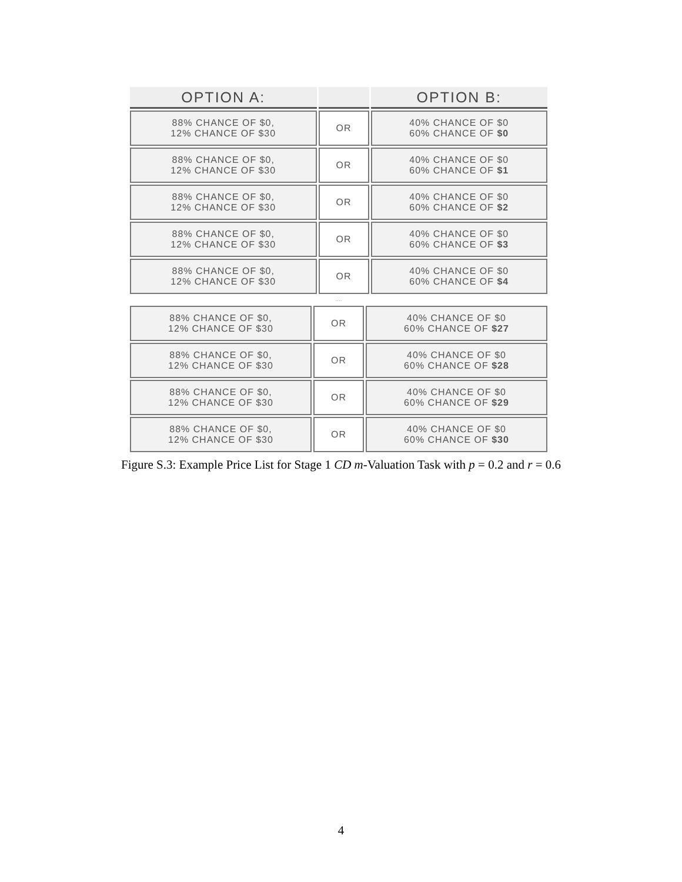| OPTION A: | | OPTION B: |
| --- | --- | --- |
| 88% CHANCE OF $0, 12% CHANCE OF $30 | OR | 40% CHANCE OF $0 60% CHANCE OF $0 |
| 88% CHANCE OF $0, 12% CHANCE OF $30 | OR | 40% CHANCE OF $0 60% CHANCE OF $1 |
| 88% CHANCE OF $0, 12% CHANCE OF $30 | OR | 40% CHANCE OF $0 60% CHANCE OF $2 |
| 88% CHANCE OF $0, 12% CHANCE OF $30 | OR | 40% CHANCE OF $0 60% CHANCE OF $3 |
| 88% CHANCE OF $0, 12% CHANCE OF $30 | OR | 40% CHANCE OF $0 60% CHANCE OF $4 |
....
| 88% CHANCE OF $0, 12% CHANCE OF $30 | OR | 40% CHANCE OF $0 60% CHANCE OF $27 |
| 88% CHANCE OF $0, 12% CHANCE OF $30 | OR | 40% CHANCE OF $0 60% CHANCE OF $28 |
| 88% CHANCE OF $0, 12% CHANCE OF $30 | OR | 40% CHANCE OF $0 60% CHANCE OF $29 |
| 88% CHANCE OF $0, 12% CHANCE OF $30 | OR | 40% CHANCE OF $0 60% CHANCE OF $30 |
Figure S.3: Example Price List for Stage 1 CD m-Valuation Task with p = 0.2 and r = 0.6
4